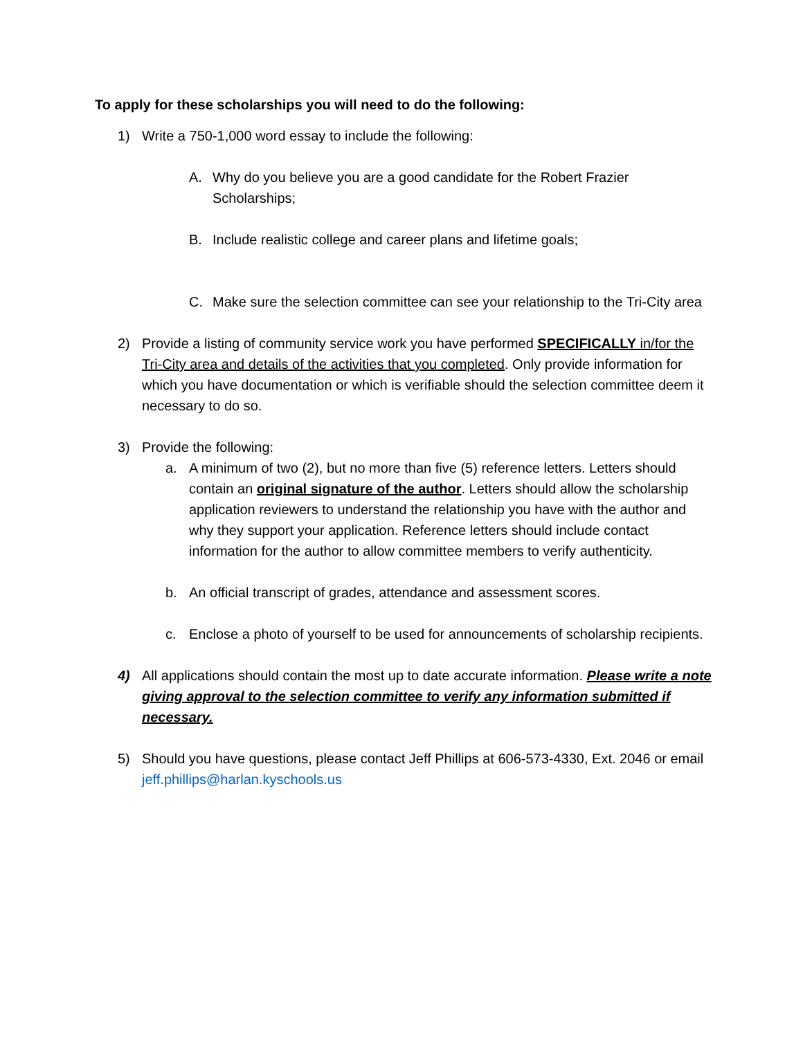To apply for these scholarships you will need to do the following:
1) Write a 750-1,000 word essay to include the following:
A. Why do you believe you are a good candidate for the Robert Frazier Scholarships;
B. Include realistic college and career plans and lifetime goals;
C. Make sure the selection committee can see your relationship to the Tri-City area
2) Provide a listing of community service work you have performed SPECIFICALLY in/for the Tri-City area and details of the activities that you completed. Only provide information for which you have documentation or which is verifiable should the selection committee deem it necessary to do so.
3) Provide the following:
a. A minimum of two (2), but no more than five (5) reference letters. Letters should contain an original signature of the author. Letters should allow the scholarship application reviewers to understand the relationship you have with the author and why they support your application. Reference letters should include contact information for the author to allow committee members to verify authenticity.
b. An official transcript of grades, attendance and assessment scores.
c. Enclose a photo of yourself to be used for announcements of scholarship recipients.
4) All applications should contain the most up to date accurate information. Please write a note giving approval to the selection committee to verify any information submitted if necessary.
5) Should you have questions, please contact Jeff Phillips at 606-573-4330, Ext. 2046 or email jeff.phillips@harlan.kyschools.us